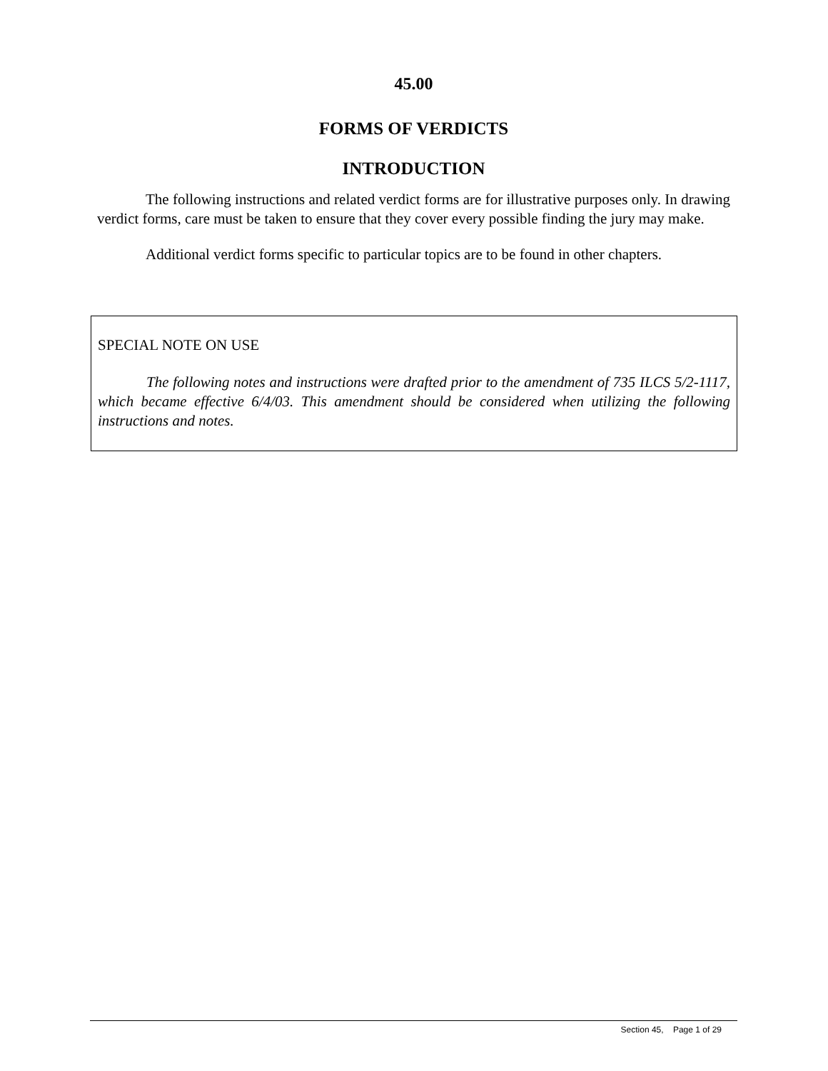45.00
FORMS OF VERDICTS
INTRODUCTION
The following instructions and related verdict forms are for illustrative purposes only. In drawing verdict forms, care must be taken to ensure that they cover every possible finding the jury may make.
Additional verdict forms specific to particular topics are to be found in other chapters.
SPECIAL NOTE ON USE
The following notes and instructions were drafted prior to the amendment of 735 ILCS 5/2-1117, which became effective 6/4/03. This amendment should be considered when utilizing the following instructions and notes.
Section 45, Page 1 of 29